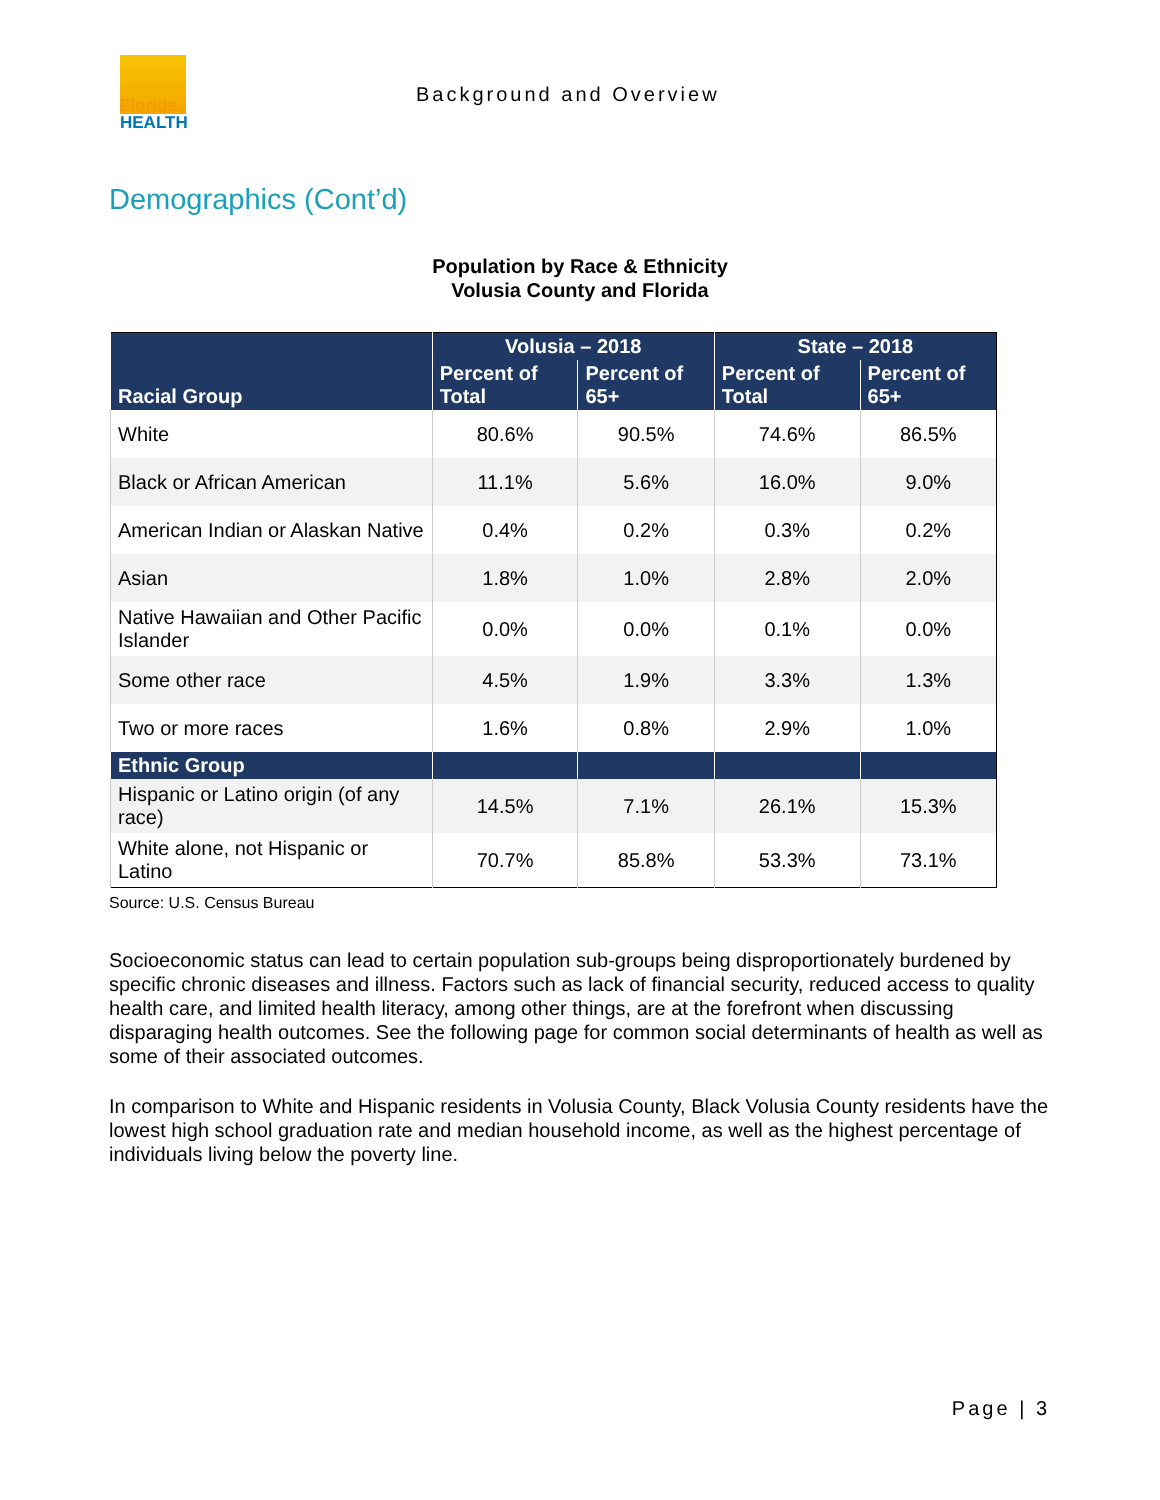Florida
HEALTH
Background and Overview
Demographics (Cont’d)
Population by Race & Ethnicity
Volusia County and Florida
| Racial Group | Volusia – 2018 | | State – 2018 | |
| --- | --- | --- | --- | --- |
| | Percent of Total | Percent of 65+ | Percent of Total | Percent of 65+ |
| White | 80.6% | 90.5% | 74.6% | 86.5% |
| Black or African American | 11.1% | 5.6% | 16.0% | 9.0% |
| American Indian or Alaskan Native | 0.4% | 0.2% | 0.3% | 0.2% |
| Asian | 1.8% | 1.0% | 2.8% | 2.0% |
| Native Hawaiian and Other Pacific Islander | 0.0% | 0.0% | 0.1% | 0.0% |
| Some other race | 4.5% | 1.9% | 3.3% | 1.3% |
| Two or more races | 1.6% | 0.8% | 2.9% | 1.0% |
| Ethnic Group | | | | |
| Hispanic or Latino origin (of any race) | 14.5% | 7.1% | 26.1% | 15.3% |
| White alone, not Hispanic or Latino | 70.7% | 85.8% | 53.3% | 73.1% |
Source: U.S. Census Bureau
Socioeconomic status can lead to certain population sub-groups being disproportionately burdened by specific chronic diseases and illness. Factors such as lack of financial security, reduced access to quality health care, and limited health literacy, among other things, are at the forefront when discussing disparaging health outcomes. See the following page for common social determinants of health as well as some of their associated outcomes.
In comparison to White and Hispanic residents in Volusia County, Black Volusia County residents have the lowest high school graduation rate and median household income, as well as the highest percentage of individuals living below the poverty line.
Page | 3